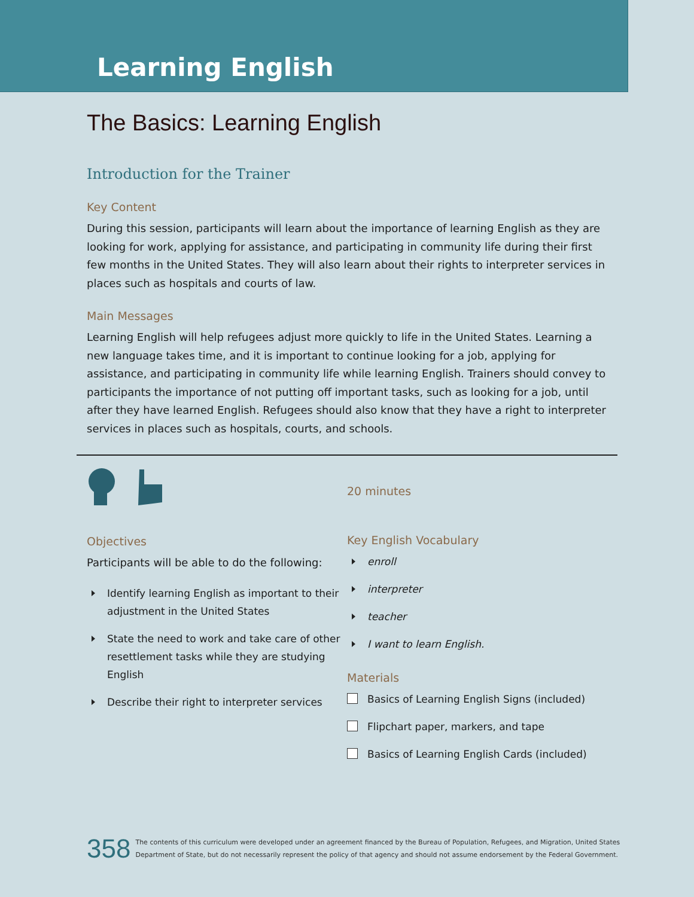Learning English
The Basics: Learning English
Introduction for the Trainer
Key Content
During this session, participants will learn about the importance of learning English as they are looking for work, applying for assistance, and participating in community life during their first few months in the United States. They will also learn about their rights to interpreter services in places such as hospitals and courts of law.
Main Messages
Learning English will help refugees adjust more quickly to life in the United States. Learning a new language takes time, and it is important to continue looking for a job, applying for assistance, and participating in community life while learning English. Trainers should convey to participants the importance of not putting off important tasks, such as looking for a job, until after they have learned English. Refugees should also know that they have a right to interpreter services in places such as hospitals, courts, and schools.
Objectives
Participants will be able to do the following:
Identify learning English as important to their adjustment in the United States
State the need to work and take care of other resettlement tasks while they are studying English
Describe their right to interpreter services
20 minutes
Key English Vocabulary
enroll
interpreter
teacher
I want to learn English.
Materials
Basics of Learning English Signs (included)
Flipchart paper, markers, and tape
Basics of Learning English Cards (included)
358 The contents of this curriculum were developed under an agreement financed by the Bureau of Population, Refugees, and Migration, United States
Department of State, but do not necessarily represent the policy of that agency and should not assume endorsement by the Federal Government.